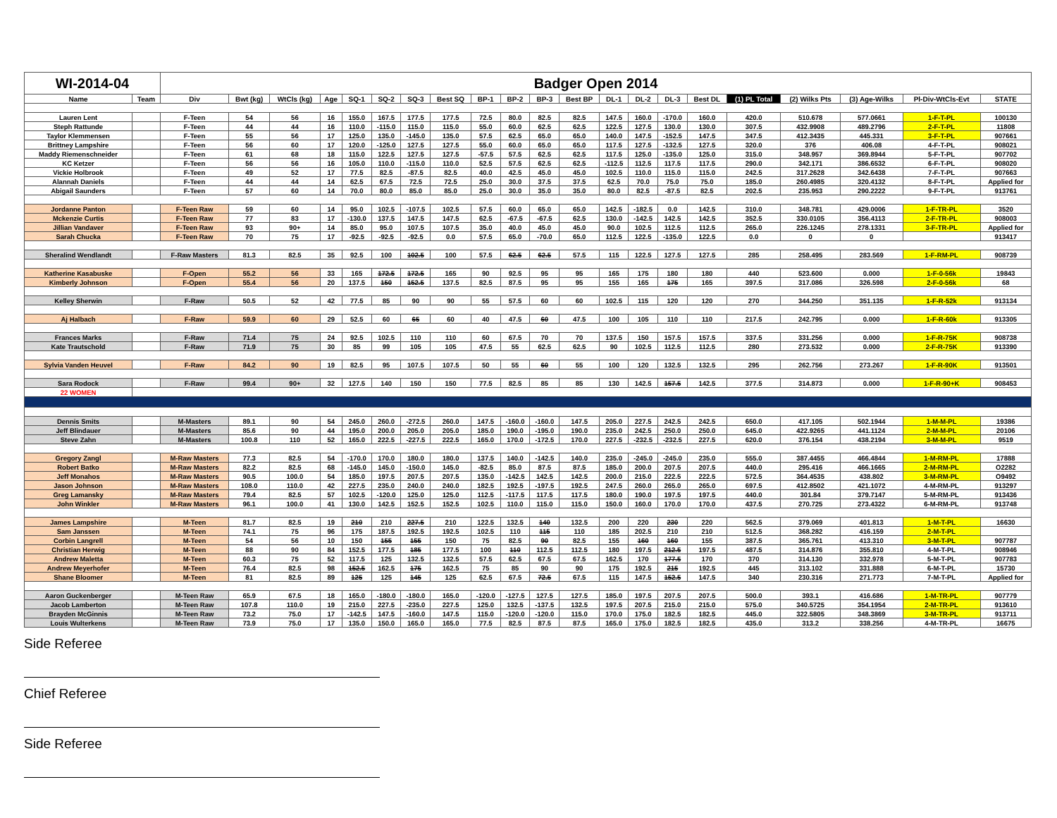| WI-2014-04 | | Badger Open 2014 | | | | | | | | | | | | | | | | | | | | |
| Name | Team | Div | Bwt (kg) | WtCls (kg) | Age | SQ-1 | SQ-2 | SQ-3 | Best SQ | BP-1 | BP-2 | BP-3 | Best BP | DL-1 | DL-2 | DL-3 | Best DL | (1) PL Total | (2) Wilks Pts | (3) Age-Wilks | Pl-Div-WtCls-Evt | STATE |
| Lauren Lent | | F-Teen | 54 | 56 | 16 | 155.0 | 167.5 | 177.5 | 177.5 | 72.5 | 80.0 | 82.5 | 82.5 | 147.5 | 160.0 | -170.0 | 160.0 | 420.0 | 510.678 | 577.0661 | 1-F-T-PL | 100130 |
| Steph Rattunde | | F-Teen | 44 | 44 | 16 | 110.0 | -115.0 | 115.0 | 115.0 | 55.0 | 60.0 | 62.5 | 62.5 | 122.5 | 127.5 | 130.0 | 130.0 | 307.5 | 432.9908 | 489.2796 | 2-F-T-PL | 11808 |
| Taylor Klemmensen | | F-Teen | 55 | 56 | 17 | 125.0 | 135.0 | -145.0 | 135.0 | 57.5 | 62.5 | 65.0 | 65.0 | 140.0 | 147.5 | -152.5 | 147.5 | 347.5 | 412.3435 | 445.331 | 3-F-T-PL | 907661 |
| Brittney Lampshire | | F-Teen | 56 | 60 | 17 | 120.0 | -125.0 | 127.5 | 127.5 | 55.0 | 60.0 | 65.0 | 65.0 | 117.5 | 127.5 | -132.5 | 127.5 | 320.0 | 376 | 406.08 | 4-F-T-PL | 908021 |
| Maddy Riemenschneider | | F-Teen | 61 | 68 | 18 | 115.0 | 122.5 | 127.5 | 127.5 | -57.5 | 57.5 | 62.5 | 62.5 | 117.5 | 125.0 | -135.0 | 125.0 | 315.0 | 348.957 | 369.8944 | 5-F-T-PL | 907702 |
| KC Ketzer | | F-Teen | 56 | 56 | 16 | 105.0 | 110.0 | -115.0 | 110.0 | 52.5 | 57.5 | 62.5 | 62.5 | -112.5 | 112.5 | 117.5 | 117.5 | 290.0 | 342.171 | 386.6532 | 6-F-T-PL | 908020 |
| Vickie Holbrook | | F-Teen | 49 | 52 | 17 | 77.5 | 82.5 | -87.5 | 82.5 | 40.0 | 42.5 | 45.0 | 45.0 | 102.5 | 110.0 | 115.0 | 115.0 | 242.5 | 317.2628 | 342.6438 | 7-F-T-PL | 907663 |
| Alannah Daniels | | F-Teen | 44 | 44 | 14 | 62.5 | 67.5 | 72.5 | 72.5 | 25.0 | 30.0 | 37.5 | 37.5 | 62.5 | 70.0 | 75.0 | 75.0 | 185.0 | 260.4985 | 320.4132 | 8-F-T-PL | Applied for |
| Abigail Saunders | | F-Teen | 57 | 60 | 14 | 70.0 | 80.0 | 85.0 | 85.0 | 25.0 | 30.0 | 35.0 | 35.0 | 80.0 | 82.5 | -87.5 | 82.5 | 202.5 | 235.953 | 290.2222 | 9-F-T-PL | 913761 |
| Jordanne Panton | | F-Teen Raw | 59 | 60 | 14 | 95.0 | 102.5 | -107.5 | 102.5 | 57.5 | 60.0 | 65.0 | 65.0 | 142.5 | -182.5 | 0.0 | 142.5 | 310.0 | 348.781 | 429.0006 | 1-F-TR-PL | 3520 |
| Mckenzie Curtis | | F-Teen Raw | 77 | 83 | 17 | -130.0 | 137.5 | 147.5 | 147.5 | 62.5 | -67.5 | -67.5 | 62.5 | 130.0 | -142.5 | 142.5 | 142.5 | 352.5 | 330.0105 | 356.4113 | 2-F-TR-PL | 908003 |
| Jillian Vandaver | | F-Teen Raw | 93 | 90+ | 14 | 85.0 | 95.0 | 107.5 | 107.5 | 35.0 | 40.0 | 45.0 | 45.0 | 90.0 | 102.5 | 112.5 | 112.5 | 265.0 | 226.1245 | 278.1331 | 3-F-TR-PL | Applied for |
| Sarah Chucka | | F-Teen Raw | 70 | 75 | 17 | -92.5 | -92.5 | -92.5 | 0.0 | 57.5 | 65.0 | -70.0 | 65.0 | 112.5 | 122.5 | -135.0 | 122.5 | 0.0 | 0 | 0 | | 913417 |
| Sheralind Wendlandt | | F-Raw Masters | 81.3 | 82.5 | 35 | 92.5 | 100 | 102.5 | 100 | 57.5 | 62.5 | 62.5 | 57.5 | 115 | 122.5 | 127.5 | 127.5 | 285 | 258.495 | 283.569 | 1-F-RM-PL | 908739 |
| Katherine Kasabuske | | F-Open | 55.2 | 56 | 33 | 165 | 172.5 | 172.5 | 165 | 90 | 92.5 | 95 | 95 | 165 | 175 | 180 | 180 | 440 | 523.600 | 0.000 | 1-F-0-56k | 19843 |
| Kimberly Johnson | | F-Open | 55.4 | 56 | 20 | 137.5 | 150 | 152.5 | 137.5 | 82.5 | 87.5 | 95 | 95 | 155 | 165 | 175 | 165 | 397.5 | 317.086 | 326.598 | 2-F-0-56k | 68 |
| Kelley Sherwin | | F-Raw | 50.5 | 52 | 42 | 77.5 | 85 | 90 | 90 | 55 | 57.5 | 60 | 60 | 102.5 | 115 | 120 | 120 | 270 | 344.250 | 351.135 | 1-F-R-52k | 913134 |
| Aj Halbach | | F-Raw | 59.9 | 60 | 29 | 52.5 | 60 | 65 | 60 | 40 | 47.5 | 60 | 47.5 | 100 | 105 | 110 | 110 | 217.5 | 242.795 | 0.000 | 1-F-R-60k | 913305 |
| Frances Marks | | F-Raw | 71.4 | 75 | 24 | 92.5 | 102.5 | 110 | 110 | 60 | 67.5 | 70 | 70 | 137.5 | 150 | 157.5 | 157.5 | 337.5 | 331.256 | 0.000 | 1-F-R-75K | 908738 |
| Kate Trautschold | | F-Raw | 71.9 | 75 | 30 | 85 | 99 | 105 | 105 | 47.5 | 55 | 62.5 | 62.5 | 90 | 102.5 | 112.5 | 112.5 | 280 | 273.532 | 0.000 | 2-F-R-75K | 913390 |
| Sylvia Vanden Heuvel | | F-Raw | 84.2 | 90 | 19 | 82.5 | 95 | 107.5 | 107.5 | 50 | 55 | 60 | 55 | 100 | 120 | 132.5 | 132.5 | 295 | 262.756 | 273.267 | 1-F-R-90K | 913501 |
| Sara Rodock | | F-Raw | 99.4 | 90+ | 32 | 127.5 | 140 | 150 | 150 | 77.5 | 82.5 | 85 | 85 | 130 | 142.5 | 157.5 | 142.5 | 377.5 | 314.873 | 0.000 | 1-F-R-90+K | 908453 |
| 22 WOMEN | | | | | | | | | | | | | | | | | | | | | | |
| Dennis Smits | | M-Masters | 89.1 | 90 | 54 | 245.0 | 260.0 | -272.5 | 260.0 | 147.5 | -160.0 | -160.0 | 147.5 | 205.0 | 227.5 | 242.5 | 242.5 | 650.0 | 417.105 | 502.1944 | 1-M-M-PL | 19386 |
| Jeff Blindauer | | M-Masters | 85.6 | 90 | 44 | 195.0 | 200.0 | 205.0 | 205.0 | 185.0 | 190.0 | -195.0 | 190.0 | 235.0 | 242.5 | 250.0 | 250.0 | 645.0 | 422.9265 | 441.1124 | 2-M-M-PL | 20106 |
| Steve Zahn | | M-Masters | 100.8 | 110 | 52 | 165.0 | 222.5 | -227.5 | 222.5 | 165.0 | 170.0 | -172.5 | 170.0 | 227.5 | -232.5 | -232.5 | 227.5 | 620.0 | 376.154 | 438.2194 | 3-M-M-PL | 9519 |
| Gregory Zangl | | M-Raw Masters | 77.3 | 82.5 | 54 | -170.0 | 170.0 | 180.0 | 180.0 | 137.5 | 140.0 | -142.5 | 140.0 | 235.0 | -245.0 | -245.0 | 235.0 | 555.0 | 387.4455 | 466.4844 | 1-M-RM-PL | 17888 |
| Robert Batko | | M-Raw Masters | 82.2 | 82.5 | 68 | -145.0 | 145.0 | -150.0 | 145.0 | -82.5 | 85.0 | 87.5 | 87.5 | 185.0 | 200.0 | 207.5 | 207.5 | 440.0 | 295.416 | 466.1665 | 2-M-RM-PL | O2282 |
| Jeff Monahos | | M-Raw Masters | 90.5 | 100.0 | 54 | 185.0 | 197.5 | 207.5 | 207.5 | 135.0 | -142.5 | 142.5 | 142.5 | 200.0 | 215.0 | 222.5 | 222.5 | 572.5 | 364.4535 | 438.802 | 3-M-RM-PL | O9492 |
| Jason Johnson | | M-Raw Masters | 108.0 | 110.0 | 42 | 227.5 | 235.0 | 240.0 | 240.0 | 182.5 | 192.5 | -197.5 | 192.5 | 247.5 | 260.0 | 265.0 | 265.0 | 697.5 | 412.8502 | 421.1072 | 4-M-RM-PL | 913297 |
| Greg Lamansky | | M-Raw Masters | 79.4 | 82.5 | 57 | 102.5 | -120.0 | 125.0 | 125.0 | 112.5 | -117.5 | 117.5 | 117.5 | 180.0 | 190.0 | 197.5 | 197.5 | 440.0 | 301.84 | 379.7147 | 5-M-RM-PL | 913436 |
| John Winkler | | M-Raw Masters | 96.1 | 100.0 | 41 | 130.0 | 142.5 | 152.5 | 152.5 | 102.5 | 110.0 | 115.0 | 115.0 | 150.0 | 160.0 | 170.0 | 170.0 | 437.5 | 270.725 | 273.4322 | 6-M-RM-PL | 913748 |
| James Lampshire | | M-Teen | 81.7 | 82.5 | 19 | 210 | 210 | 227.5 | 210 | 122.5 | 132.5 | 140 | 132.5 | 200 | 220 | 230 | 220 | 562.5 | 379.069 | 401.813 | 1-M-T-PL | 16630 |
| Sam Janssen | | M-Teen | 74.1 | 75 | 96 | 175 | 187.5 | 192.5 | 192.5 | 102.5 | 110 | 115 | 110 | 185 | 202.5 | 210 | 210 | 512.5 | 368.282 | 416.159 | 2-M-T-PL | |
| Corbin Langrell | | M-Teen | 54 | 56 | 10 | 150 | 155 | 155 | 150 | 75 | 82.5 | 90 | 82.5 | 155 | 160 | 160 | 155 | 387.5 | 365.761 | 413.310 | 3-M-T-PL | 907787 |
| Christian Herwig | | M-Teen | 88 | 90 | 84 | 152.5 | 177.5 | 185 | 177.5 | 100 | 110 | 112.5 | 112.5 | 180 | 197.5 | 212.5 | 197.5 | 487.5 | 314.876 | 355.810 | 4-M-T-PL | 908946 |
| Andrew Maletta | | M-Teen | 60.3 | 75 | 52 | 117.5 | 125 | 132.5 | 132.5 | 57.5 | 62.5 | 67.5 | 67.5 | 162.5 | 170 | 177.5 | 170 | 370 | 314.130 | 332.978 | 5-M-T-PL | 907783 |
| Andrew Meyerhofer | | M-Teen | 76.4 | 82.5 | 98 | 152.5 | 162.5 | 175 | 162.5 | 75 | 85 | 90 | 90 | 175 | 192.5 | 215 | 192.5 | 445 | 313.102 | 331.888 | 6-M-T-PL | 15730 |
| Shane Bloomer | | M-Teen | 81 | 82.5 | 89 | 125 | 125 | 145 | 125 | 62.5 | 67.5 | 72.5 | 67.5 | 115 | 147.5 | 152.5 | 147.5 | 340 | 230.316 | 271.773 | 7-M-T-PL | Applied for |
| Aaron Guckenberger | | M-Teen Raw | 65.9 | 67.5 | 18 | 165.0 | -180.0 | -180.0 | 165.0 | -120.0 | -127.5 | 127.5 | 127.5 | 185.0 | 197.5 | 207.5 | 207.5 | 500.0 | 393.1 | 416.686 | 1-M-TR-PL | 907779 |
| Jacob Lamberton | | M-Teen Raw | 107.8 | 110.0 | 19 | 215.0 | 227.5 | -235.0 | 227.5 | 125.0 | 132.5 | -137.5 | 132.5 | 197.5 | 207.5 | 215.0 | 215.0 | 575.0 | 340.5725 | 354.1954 | 2-M-TR-PL | 913610 |
| Brayden McGinnis | | M-Teen Raw | 73.2 | 75.0 | 17 | -142.5 | 147.5 | -160.0 | 147.5 | 115.0 | -120.0 | -120.0 | 115.0 | 170.0 | 175.0 | 182.5 | 182.5 | 445.0 | 322.5805 | 348.3869 | 3-M-TR-PL | 913711 |
| Louis Wulterkens | | M-Teen Raw | 73.9 | 75.0 | 17 | 135.0 | 150.0 | 165.0 | 165.0 | 77.5 | 82.5 | 87.5 | 87.5 | 165.0 | 175.0 | 182.5 | 182.5 | 435.0 | 313.2 | 338.256 | 4-M-TR-PL | 16675 |
Side Referee
Chief Referee
Side Referee